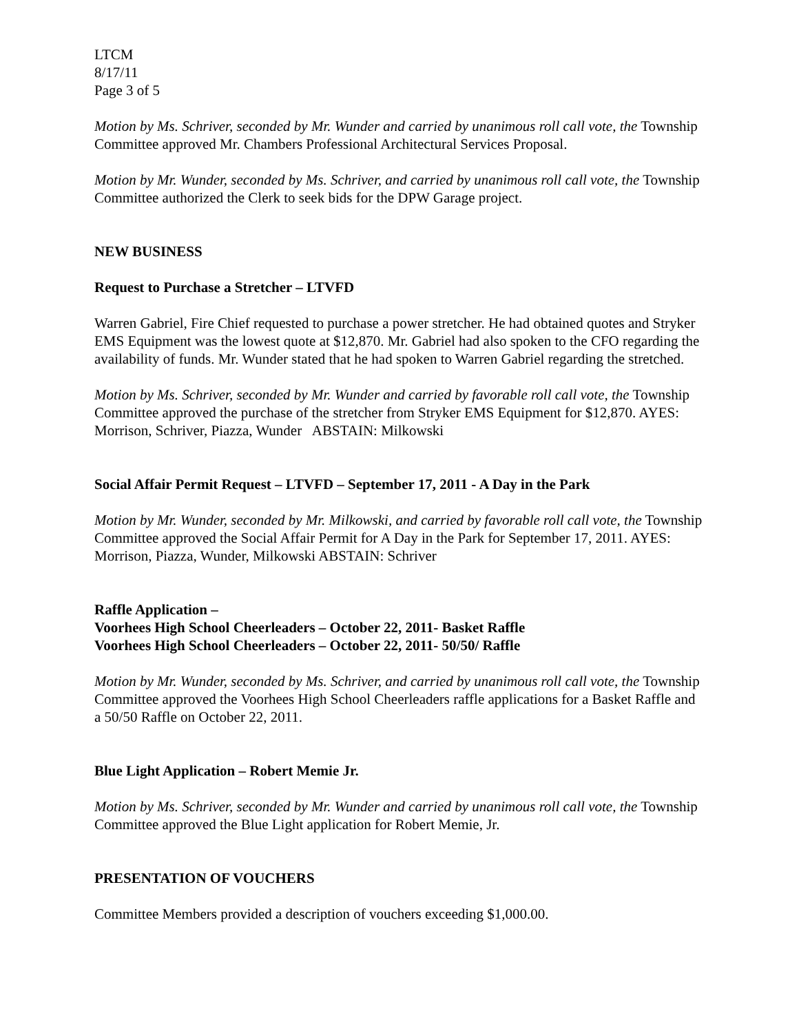LTCM
8/17/11
Page 3 of 5
Motion by Ms. Schriver, seconded by Mr. Wunder and carried by unanimous roll call vote, the Township Committee approved Mr. Chambers Professional Architectural Services Proposal.
Motion by Mr. Wunder, seconded by Ms. Schriver, and carried by unanimous roll call vote, the Township Committee authorized the Clerk to seek bids for the DPW Garage project.
NEW BUSINESS
Request to Purchase a Stretcher – LTVFD
Warren Gabriel, Fire Chief requested to purchase a power stretcher. He had obtained quotes and Stryker EMS Equipment was the lowest quote at $12,870. Mr. Gabriel had also spoken to the CFO regarding the availability of funds. Mr. Wunder stated that he had spoken to Warren Gabriel regarding the stretched.
Motion by Ms. Schriver, seconded by Mr. Wunder and carried by favorable roll call vote, the Township Committee approved the purchase of the stretcher from Stryker EMS Equipment for $12,870. AYES: Morrison, Schriver, Piazza, Wunder ABSTAIN: Milkowski
Social Affair Permit Request – LTVFD – September 17, 2011 - A Day in the Park
Motion by Mr. Wunder, seconded by Mr. Milkowski, and carried by favorable roll call vote, the Township Committee approved the Social Affair Permit for A Day in the Park for September 17, 2011. AYES: Morrison, Piazza, Wunder, Milkowski ABSTAIN: Schriver
Raffle Application –
Voorhees High School Cheerleaders – October 22, 2011- Basket Raffle
Voorhees High School Cheerleaders – October 22, 2011- 50/50/ Raffle
Motion by Mr. Wunder, seconded by Ms. Schriver, and carried by unanimous roll call vote, the Township Committee approved the Voorhees High School Cheerleaders raffle applications for a Basket Raffle and a 50/50 Raffle on October 22, 2011.
Blue Light Application – Robert Memie Jr.
Motion by Ms. Schriver, seconded by Mr. Wunder and carried by unanimous roll call vote, the Township Committee approved the Blue Light application for Robert Memie, Jr.
PRESENTATION OF VOUCHERS
Committee Members provided a description of vouchers exceeding $1,000.00.